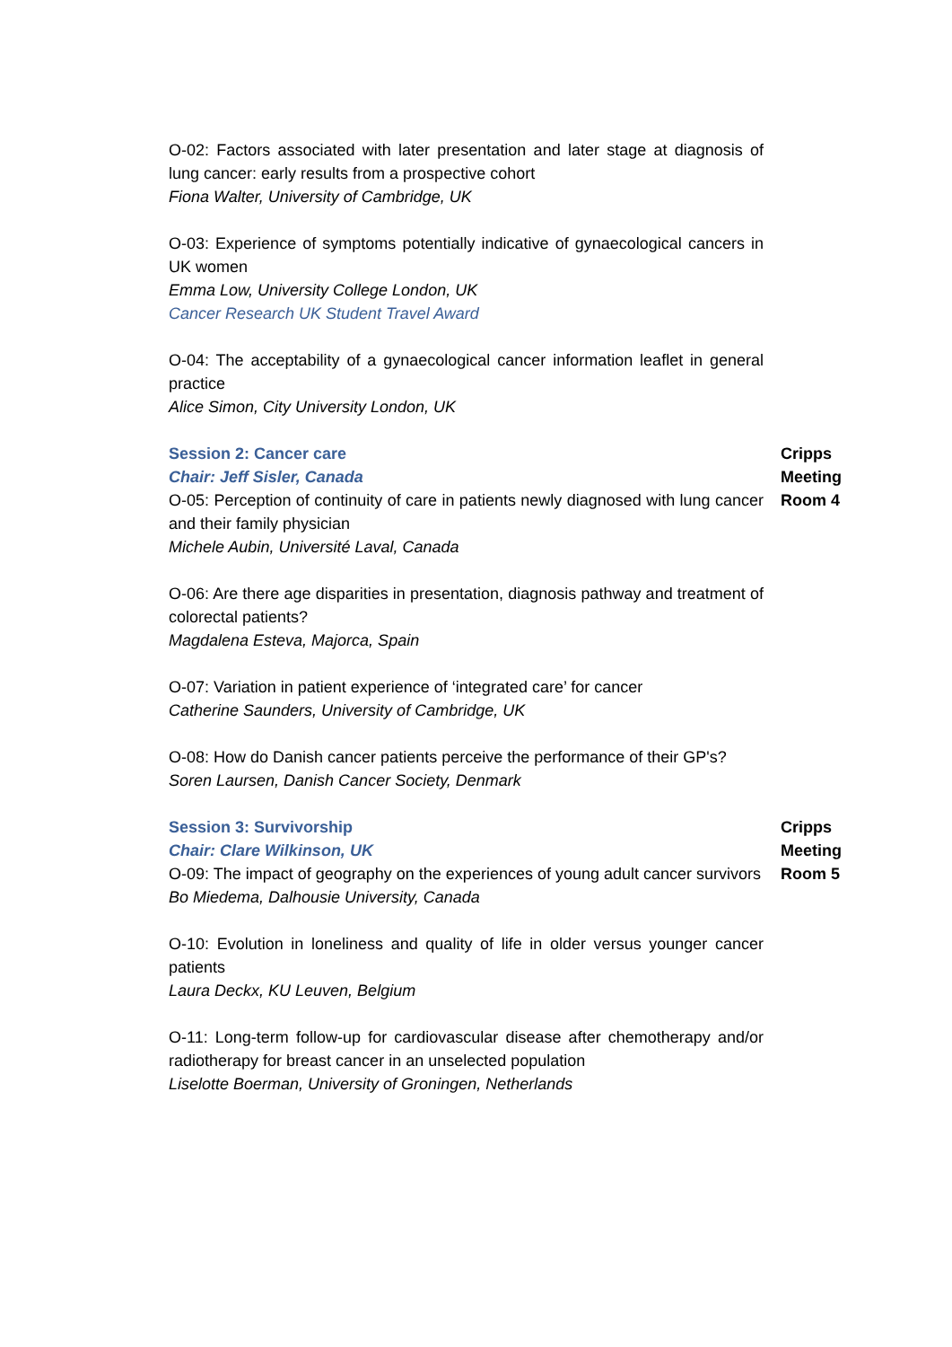O-02: Factors associated with later presentation and later stage at diagnosis of lung cancer: early results from a prospective cohort
Fiona Walter, University of Cambridge, UK
O-03: Experience of symptoms potentially indicative of gynaecological cancers in UK women
Emma Low, University College London, UK
Cancer Research UK Student Travel Award
O-04: The acceptability of a gynaecological cancer information leaflet in general practice
Alice Simon, City University London, UK
Session 2: Cancer care
Chair: Jeff Sisler, Canada
Cripps
Meeting
Room 4
O-05: Perception of continuity of care in patients newly diagnosed with lung cancer and their family physician
Michele Aubin, Université Laval, Canada
O-06: Are there age disparities in presentation, diagnosis pathway and treatment of colorectal patients?
Magdalena Esteva, Majorca, Spain
O-07: Variation in patient experience of ‘integrated care’ for cancer
Catherine Saunders, University of Cambridge, UK
O-08: How do Danish cancer patients perceive the performance of their GP's?
Soren Laursen, Danish Cancer Society, Denmark
Session 3: Survivorship
Chair: Clare Wilkinson, UK
Cripps
Meeting
Room 5
O-09: The impact of geography on the experiences of young adult cancer survivors
Bo Miedema, Dalhousie University, Canada
O-10: Evolution in loneliness and quality of life in older versus younger cancer patients
Laura Deckx, KU Leuven, Belgium
O-11: Long-term follow-up for cardiovascular disease after chemotherapy and/or radiotherapy for breast cancer in an unselected population
Liselotte Boerman, University of Groningen, Netherlands